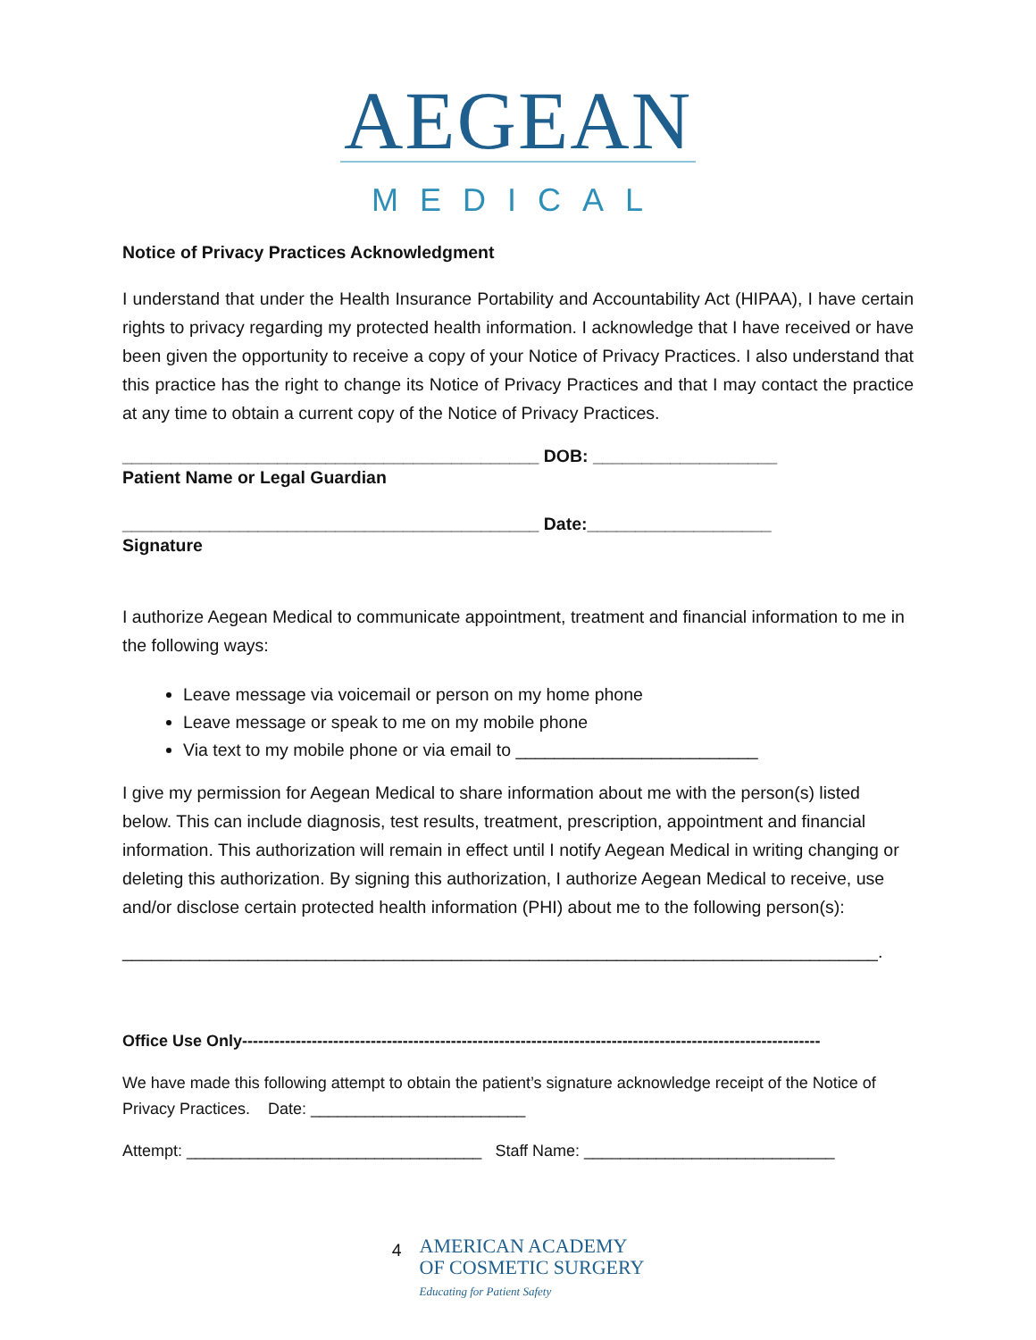AEGEAN
MEDICAL
Notice of Privacy Practices Acknowledgment
I understand that under the Health Insurance Portability and Accountability Act (HIPAA), I have certain rights to privacy regarding my protected health information. I acknowledge that I have received or have been given the opportunity to receive a copy of your Notice of Privacy Practices. I also understand that this practice has the right to change its Notice of Privacy Practices and that I may contact the practice at any time to obtain a current copy of the Notice of Privacy Practices.
___________________________________________ DOB: ___________________
Patient Name or Legal Guardian
___________________________________________ Date:___________________
Signature
I authorize Aegean Medical to communicate appointment, treatment and financial information to me in the following ways:
Leave message via voicemail or person on my home phone
Leave message or speak to me on my mobile phone
Via text to my mobile phone or via email to _________________________
I give my permission for Aegean Medical to share information about me with the person(s) listed below. This can include diagnosis, test results, treatment, prescription, appointment and financial information. This authorization will remain in effect until I notify Aegean Medical in writing changing or deleting this authorization. By signing this authorization, I authorize Aegean Medical to receive, use and/or disclose certain protected health information (PHI) about me to the following person(s):
______________________________________________________________________________.
Office Use Only------------------------------------------------------------------------------------------------------------
We have made this following attempt to obtain the patient’s signature acknowledge receipt of the Notice of Privacy Practices. Date: ________________________
Attempt: _________________________________ Staff Name: ____________________________
4
AMERICAN ACADEMY
OF COSMETIC SURGERY
Educating for Patient Safety